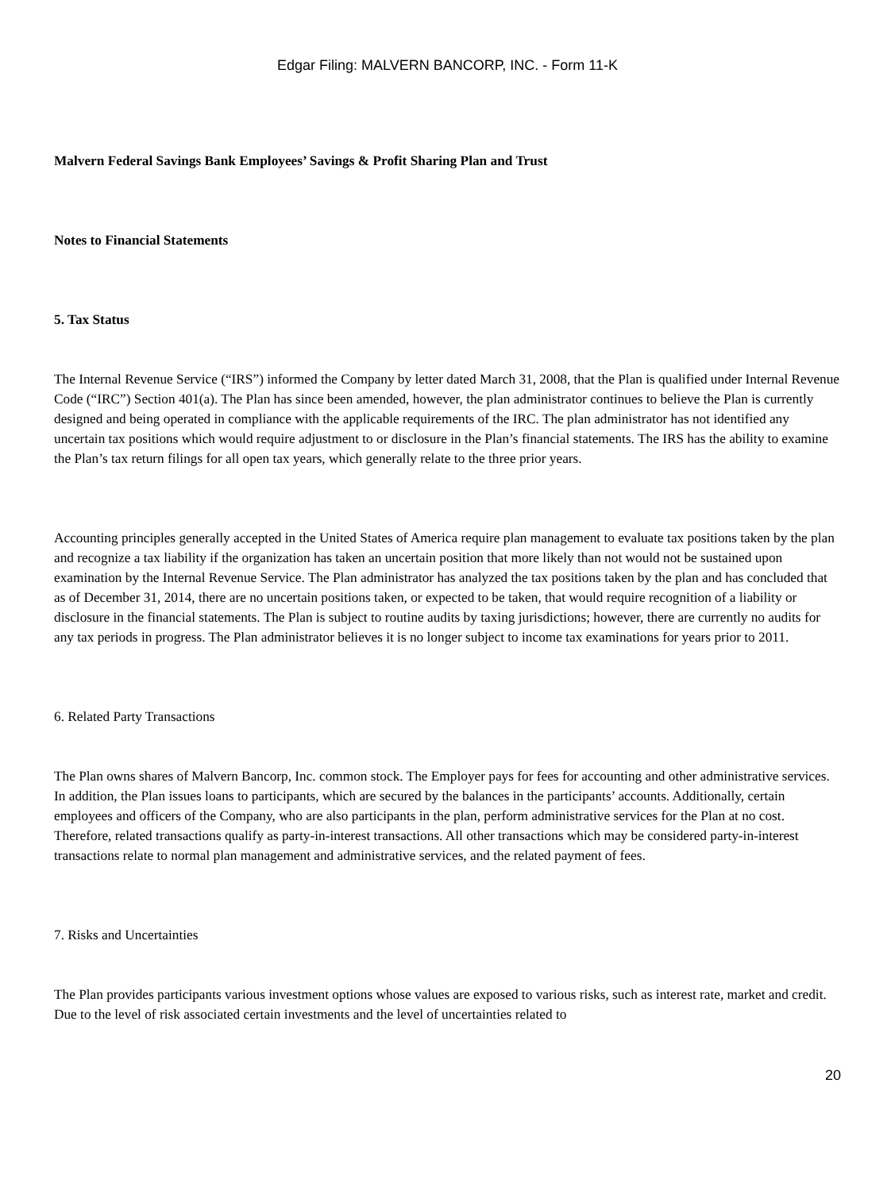Edgar Filing: MALVERN BANCORP, INC. - Form 11-K
Malvern Federal Savings Bank Employees’ Savings & Profit Sharing Plan and Trust
Notes to Financial Statements
5. Tax Status
The Internal Revenue Service (“IRS”) informed the Company by letter dated March 31, 2008, that the Plan is qualified under Internal Revenue Code (“IRC”) Section 401(a). The Plan has since been amended, however, the plan administrator continues to believe the Plan is currently designed and being operated in compliance with the applicable requirements of the IRC. The plan administrator has not identified any uncertain tax positions which would require adjustment to or disclosure in the Plan’s financial statements. The IRS has the ability to examine the Plan’s tax return filings for all open tax years, which generally relate to the three prior years.
Accounting principles generally accepted in the United States of America require plan management to evaluate tax positions taken by the plan and recognize a tax liability if the organization has taken an uncertain position that more likely than not would not be sustained upon examination by the Internal Revenue Service. The Plan administrator has analyzed the tax positions taken by the plan and has concluded that as of December 31, 2014, there are no uncertain positions taken, or expected to be taken, that would require recognition of a liability or disclosure in the financial statements. The Plan is subject to routine audits by taxing jurisdictions; however, there are currently no audits for any tax periods in progress. The Plan administrator believes it is no longer subject to income tax examinations for years prior to 2011.
6. Related Party Transactions
The Plan owns shares of Malvern Bancorp, Inc. common stock. The Employer pays for fees for accounting and other administrative services. In addition, the Plan issues loans to participants, which are secured by the balances in the participants’ accounts. Additionally, certain employees and officers of the Company, who are also participants in the plan, perform administrative services for the Plan at no cost. Therefore, related transactions qualify as party-in-interest transactions. All other transactions which may be considered party-in-interest transactions relate to normal plan management and administrative services, and the related payment of fees.
7. Risks and Uncertainties
The Plan provides participants various investment options whose values are exposed to various risks, such as interest rate, market and credit. Due to the level of risk associated certain investments and the level of uncertainties related to
20